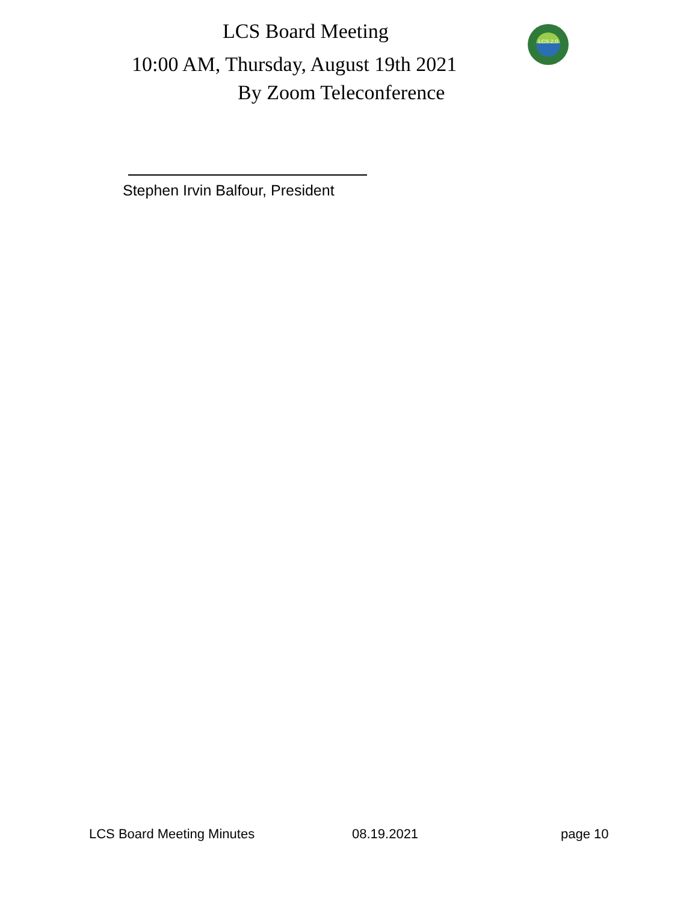LCS Board Meeting
10:00 AM, Thursday, August 19th 2021
By Zoom Teleconference
LCS 2.0
Stephen Irvin Balfour, President
LCS Board Meeting Minutes 08.19.2021 page 10